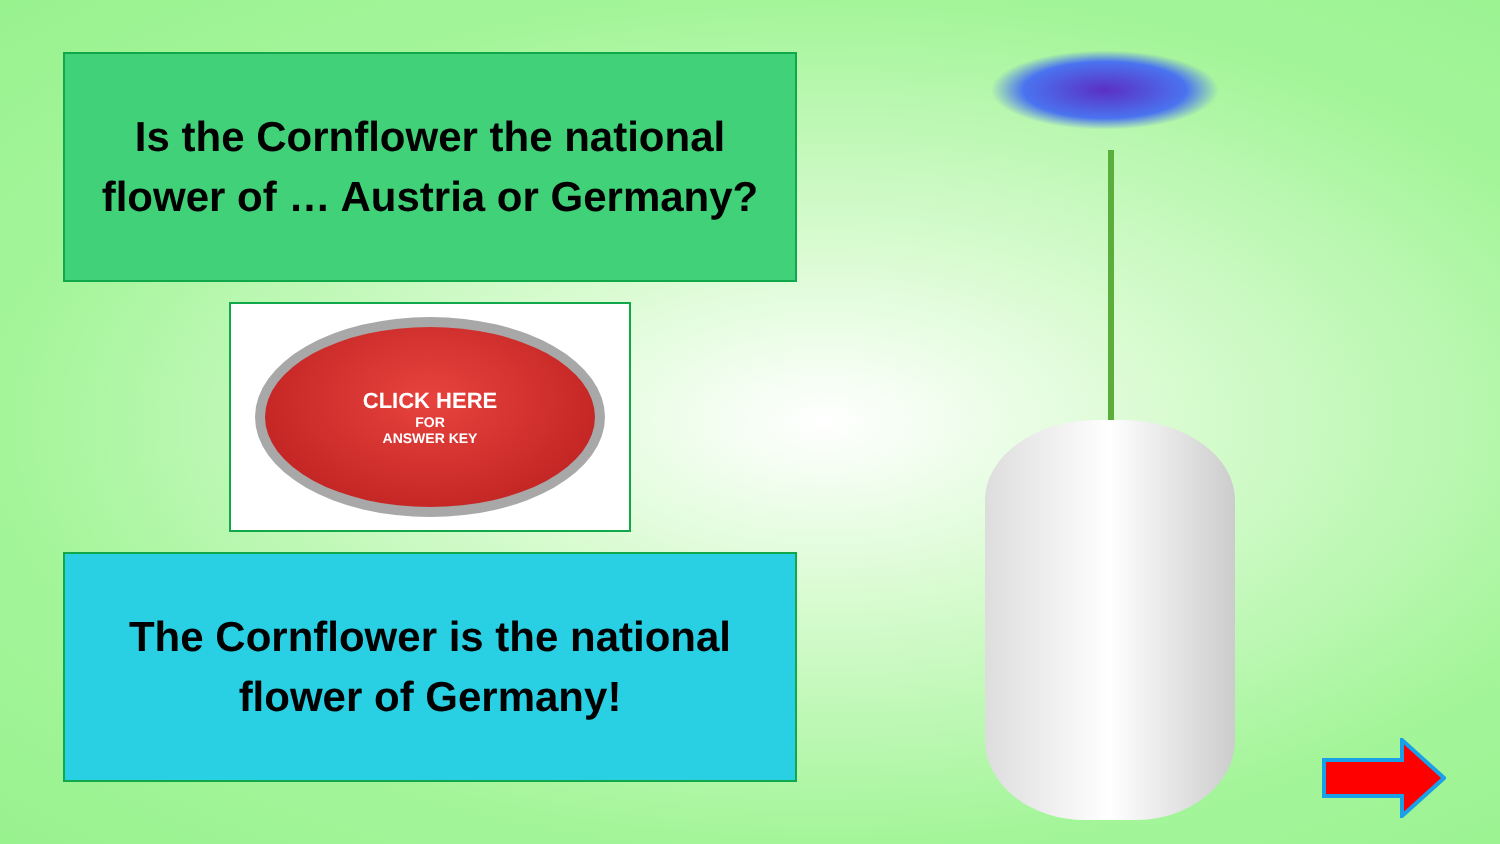Is the Cornflower the national
flower of … Austria or Germany?
CLICK HERE
FOR
ANSWER KEY
The Cornflower is the national
flower of Germany!